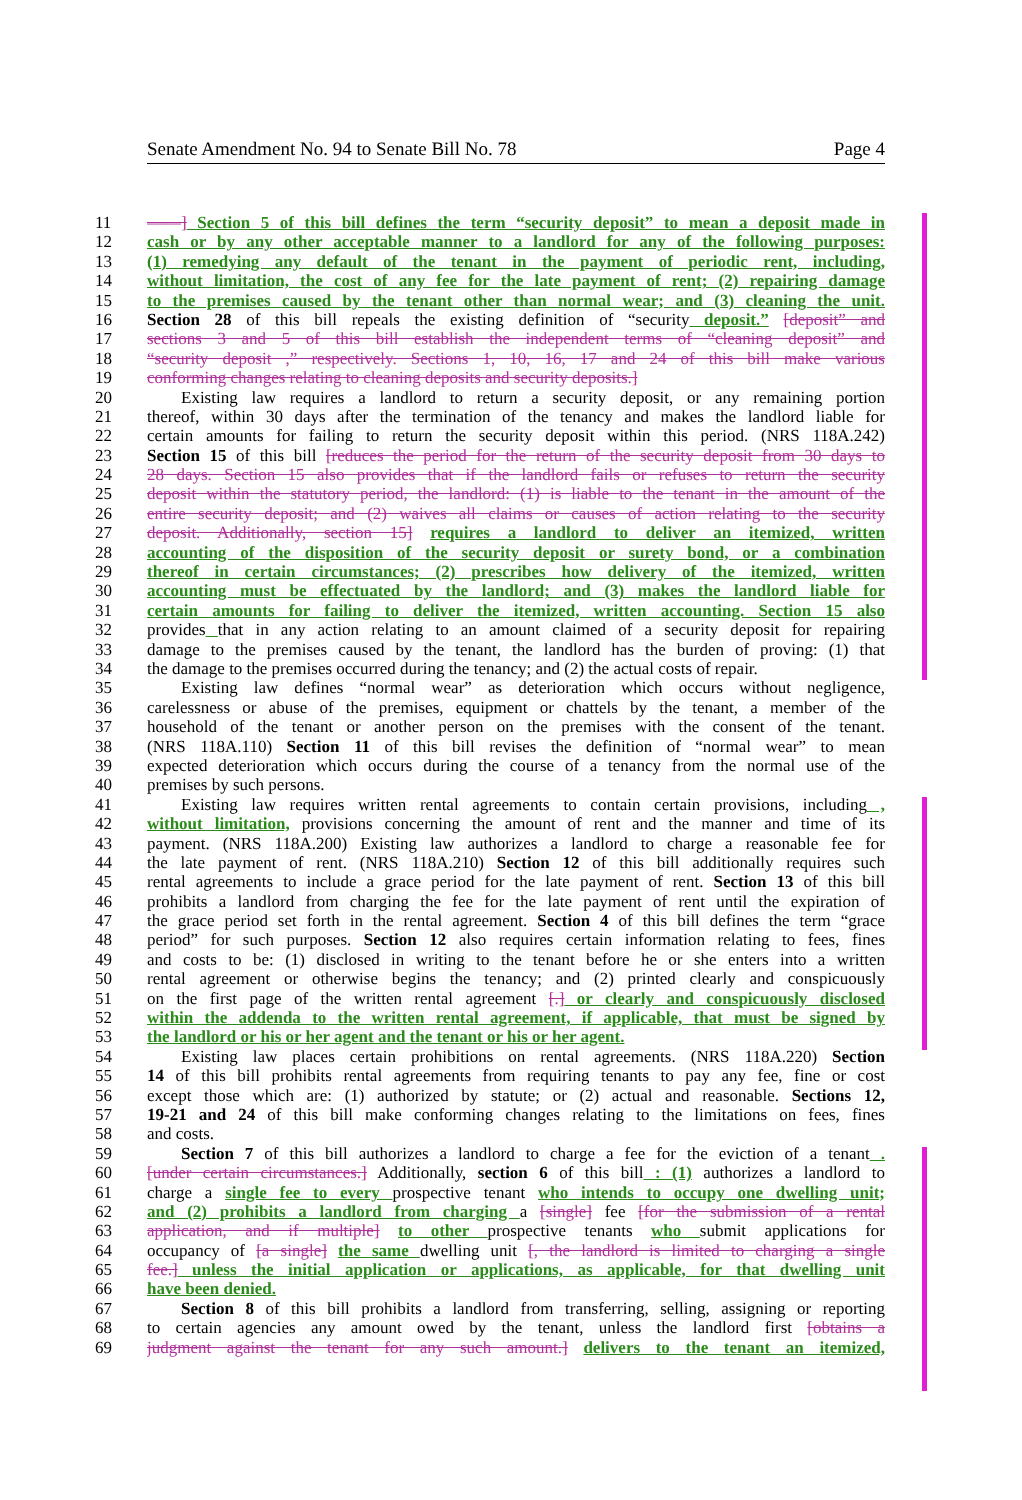Senate Amendment No. 94 to Senate Bill No. 78 Page 4
11 ——] Section 5 of this bill defines the term “security deposit” to mean a deposit made in
12 cash or by any other acceptable manner to a landlord for any of the following purposes:
13 (1) remedying any default of the tenant in the payment of periodic rent, including,
14 without limitation, the cost of any fee for the late payment of rent; (2) repairing damage
15 to the premises caused by the tenant other than normal wear; and (3) cleaning the unit.
16 Section 28 of this bill repeals the existing definition of “security deposit.” [deposit” and
17 sections 3 and 5 of this bill establish the independent terms of “cleaning deposit” and
18 “security deposit ,” respectively. Sections 1, 10, 16, 17 and 24 of this bill make various
19 conforming changes relating to cleaning deposits and security deposits.]
20 Existing law requires a landlord to return a security deposit, or any remaining portion
21 thereof, within 30 days after the termination of the tenancy and makes the landlord liable for
22 certain amounts for failing to return the security deposit within this period. (NRS 118A.242)
23 Section 15 of this bill [reduces the period for the return of the security deposit from 30 days to
24 28 days. Section 15 also provides that if the landlord fails or refuses to return the security
25 deposit within the statutory period, the landlord: (1) is liable to the tenant in the amount of the
26 entire security deposit; and (2) waives all claims or causes of action relating to the security
27 deposit. Additionally, section 15] requires a landlord to deliver an itemized, written
28 accounting of the disposition of the security deposit or surety bond, or a combination
29 thereof in certain circumstances; (2) prescribes how delivery of the itemized, written
30 accounting must be effectuated by the landlord; and (3) makes the landlord liable for
31 certain amounts for failing to deliver the itemized, written accounting. Section 15 also
32 provides that in any action relating to an amount claimed of a security deposit for repairing
33 damage to the premises caused by the tenant, the landlord has the burden of proving: (1) that
34 the damage to the premises occurred during the tenancy; and (2) the actual costs of repair.
35 Existing law defines “normal wear” as deterioration which occurs without negligence,
36 carelessness or abuse of the premises, equipment or chattels by the tenant, a member of the
37 household of the tenant or another person on the premises with the consent of the tenant.
38 (NRS 118A.110) Section 11 of this bill revises the definition of “normal wear” to mean
39 expected deterioration which occurs during the course of a tenancy from the normal use of the
40 premises by such persons.
41 Existing law requires written rental agreements to contain certain provisions, including ,
42 without limitation, provisions concerning the amount of rent and the manner and time of its
43 payment. (NRS 118A.200) Existing law authorizes a landlord to charge a reasonable fee for
44 the late payment of rent. (NRS 118A.210) Section 12 of this bill additionally requires such
45 rental agreements to include a grace period for the late payment of rent. Section 13 of this bill
46 prohibits a landlord from charging the fee for the late payment of rent until the expiration of
47 the grace period set forth in the rental agreement. Section 4 of this bill defines the term “grace
48 period” for such purposes. Section 12 also requires certain information relating to fees, fines
49 and costs to be: (1) disclosed in writing to the tenant before he or she enters into a written
50 rental agreement or otherwise begins the tenancy; and (2) printed clearly and conspicuously
51 on the first page of the written rental agreement [.] or clearly and conspicuously disclosed
52 within the addenda to the written rental agreement, if applicable, that must be signed by
53 the landlord or his or her agent and the tenant or his or her agent.
54 Existing law places certain prohibitions on rental agreements. (NRS 118A.220) Section
55 14 of this bill prohibits rental agreements from requiring tenants to pay any fee, fine or cost
56 except those which are: (1) authorized by statute; or (2) actual and reasonable. Sections 12,
57 19-21 and 24 of this bill make conforming changes relating to the limitations on fees, fines
58 and costs.
59 Section 7 of this bill authorizes a landlord to charge a fee for the eviction of a tenant .
60 [under certain circumstances.] Additionally, section 6 of this bill : (1) authorizes a landlord to
61 charge a single fee to every prospective tenant who intends to occupy one dwelling unit;
62 and (2) prohibits a landlord from charging a [single] fee [for the submission of a rental
63 application, and if multiple] to other prospective tenants who submit applications for
64 occupancy of [a single] the same dwelling unit [, the landlord is limited to charging a single
65 fee.] unless the initial application or applications, as applicable, for that dwelling unit
66 have been denied.
67 Section 8 of this bill prohibits a landlord from transferring, selling, assigning or reporting
68 to certain agencies any amount owed by the tenant, unless the landlord first [obtains a
69 judgment against the tenant for any such amount.] delivers to the tenant an itemized,